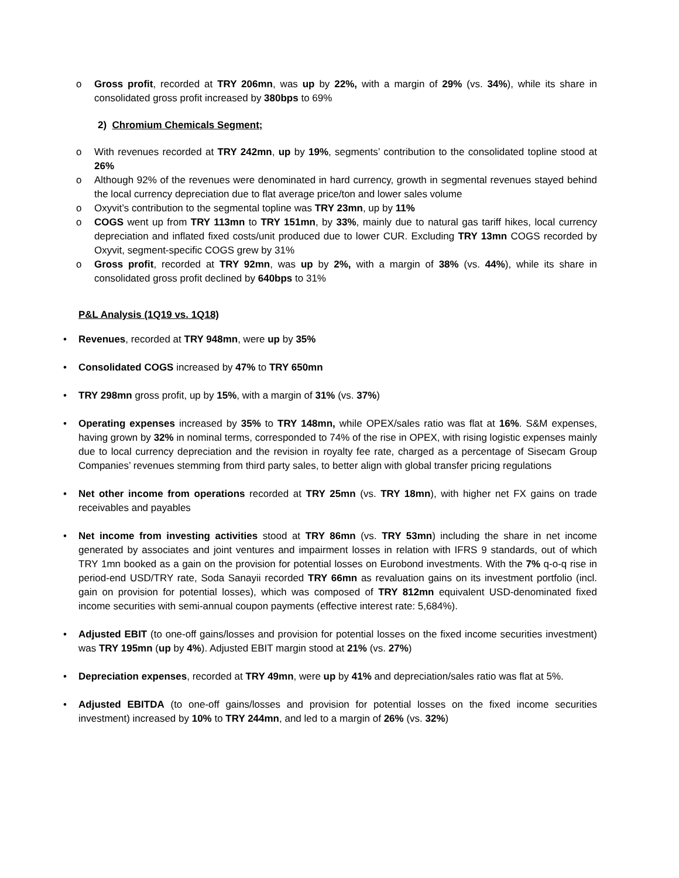o Gross profit, recorded at TRY 206mn, was up by 22%, with a margin of 29% (vs. 34%), while its share in consolidated gross profit increased by 380bps to 69%
2) Chromium Chemicals Segment;
o With revenues recorded at TRY 242mn, up by 19%, segments’ contribution to the consolidated topline stood at 26%
o Although 92% of the revenues were denominated in hard currency, growth in segmental revenues stayed behind the local currency depreciation due to flat average price/ton and lower sales volume
o Oxyvit’s contribution to the segmental topline was TRY 23mn, up by 11%
o COGS went up from TRY 113mn to TRY 151mn, by 33%, mainly due to natural gas tariff hikes, local currency depreciation and inflated fixed costs/unit produced due to lower CUR. Excluding TRY 13mn COGS recorded by Oxyvit, segment-specific COGS grew by 31%
o Gross profit, recorded at TRY 92mn, was up by 2%, with a margin of 38% (vs. 44%), while its share in consolidated gross profit declined by 640bps to 31%
P&L Analysis (1Q19 vs. 1Q18)
• Revenues, recorded at TRY 948mn, were up by 35%
• Consolidated COGS increased by 47% to TRY 650mn
• TRY 298mn gross profit, up by 15%, with a margin of 31% (vs. 37%)
• Operating expenses increased by 35% to TRY 148mn, while OPEX/sales ratio was flat at 16%. S&M expenses, having grown by 32% in nominal terms, corresponded to 74% of the rise in OPEX, with rising logistic expenses mainly due to local currency depreciation and the revision in royalty fee rate, charged as a percentage of Sisecam Group Companies’ revenues stemming from third party sales, to better align with global transfer pricing regulations
• Net other income from operations recorded at TRY 25mn (vs. TRY 18mn), with higher net FX gains on trade receivables and payables
• Net income from investing activities stood at TRY 86mn (vs. TRY 53mn) including the share in net income generated by associates and joint ventures and impairment losses in relation with IFRS 9 standards, out of which TRY 1mn booked as a gain on the provision for potential losses on Eurobond investments. With the 7% q-o-q rise in period-end USD/TRY rate, Soda Sanayii recorded TRY 66mn as revaluation gains on its investment portfolio (incl. gain on provision for potential losses), which was composed of TRY 812mn equivalent USD-denominated fixed income securities with semi-annual coupon payments (effective interest rate: 5,684%).
• Adjusted EBIT (to one-off gains/losses and provision for potential losses on the fixed income securities investment) was TRY 195mn (up by 4%). Adjusted EBIT margin stood at 21% (vs. 27%)
• Depreciation expenses, recorded at TRY 49mn, were up by 41% and depreciation/sales ratio was flat at 5%.
• Adjusted EBITDA (to one-off gains/losses and provision for potential losses on the fixed income securities investment) increased by 10% to TRY 244mn, and led to a margin of 26% (vs. 32%)